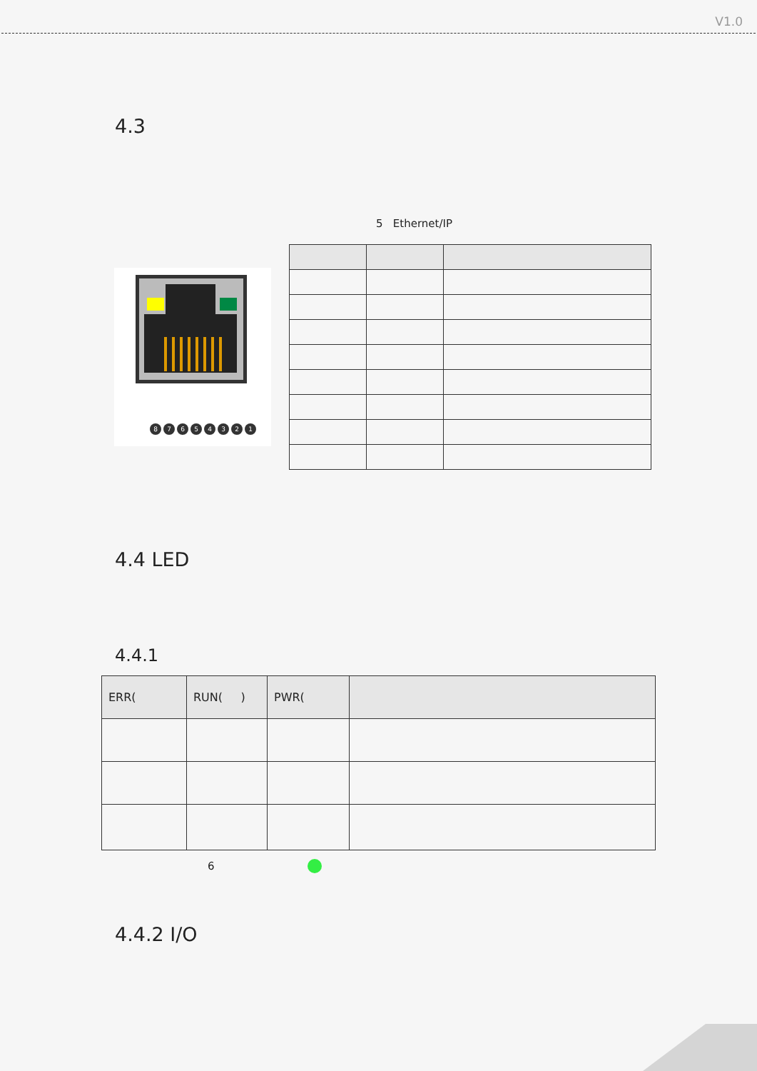V1.0
4.3
5 Ethernet/IP
8
7
6
5
4
3
2
1
4.4 LED
4.4.1
| ERR( | RUN( ) | PWR( | |
| --- | --- | --- | --- |
6
4.4.2 I/O